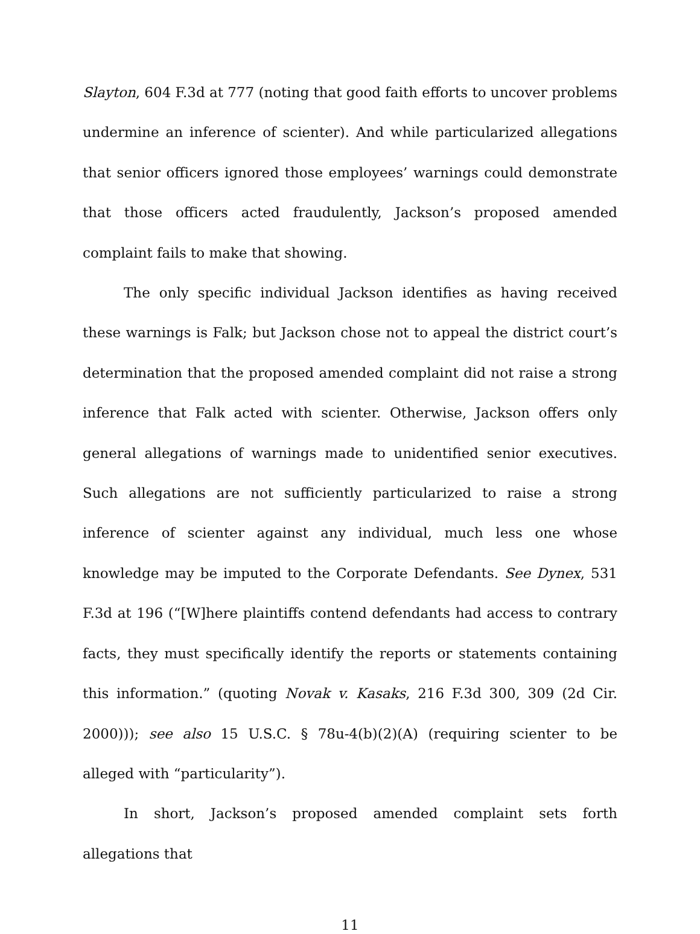Slayton, 604 F.3d at 777 (noting that good faith efforts to uncover problems undermine an inference of scienter). And while particularized allegations that senior officers ignored those employees’ warnings could demonstrate that those officers acted fraudulently, Jackson’s proposed amended complaint fails to make that showing.
The only specific individual Jackson identifies as having received these warnings is Falk; but Jackson chose not to appeal the district court’s determination that the proposed amended complaint did not raise a strong inference that Falk acted with scienter. Otherwise, Jackson offers only general allegations of warnings made to unidentified senior executives. Such allegations are not sufficiently particularized to raise a strong inference of scienter against any individual, much less one whose knowledge may be imputed to the Corporate Defendants. See Dynex, 531 F.3d at 196 (“[W]here plaintiffs contend defendants had access to contrary facts, they must specifically identify the reports or statements containing this information.” (quoting Novak v. Kasaks, 216 F.3d 300, 309 (2d Cir. 2000))); see also 15 U.S.C. § 78u-4(b)(2)(A) (requiring scienter to be alleged with “particularity”).
In short, Jackson’s proposed amended complaint sets forth allegations that
11